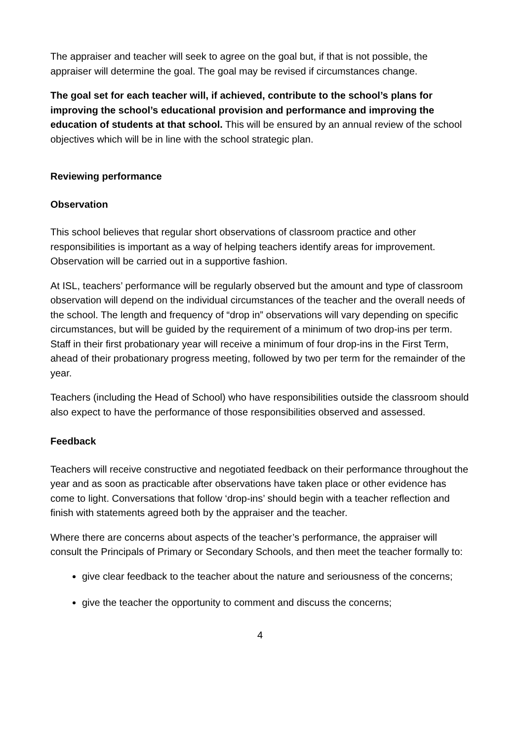The appraiser and teacher will seek to agree on the goal but, if that is not possible, the appraiser will determine the goal. The goal may be revised if circumstances change.
The goal set for each teacher will, if achieved, contribute to the school’s plans for improving the school’s educational provision and performance and improving the education of students at that school. This will be ensured by an annual review of the school objectives which will be in line with the school strategic plan.
Reviewing performance
Observation
This school believes that regular short observations of classroom practice and other responsibilities is important as a way of helping teachers identify areas for improvement. Observation will be carried out in a supportive fashion.
At ISL, teachers’ performance will be regularly observed but the amount and type of classroom observation will depend on the individual circumstances of the teacher and the overall needs of the school. The length and frequency of “drop in” observations will vary depending on specific circumstances, but will be guided by the requirement of a minimum of two drop-ins per term. Staff in their first probationary year will receive a minimum of four drop-ins in the First Term, ahead of their probationary progress meeting, followed by two per term for the remainder of the year.
Teachers (including the Head of School) who have responsibilities outside the classroom should also expect to have the performance of those responsibilities observed and assessed.
Feedback
Teachers will receive constructive and negotiated feedback on their performance throughout the year and as soon as practicable after observations have taken place or other evidence has come to light. Conversations that follow ‘drop-ins’ should begin with a teacher reflection and finish with statements agreed both by the appraiser and the teacher.
Where there are concerns about aspects of the teacher’s performance, the appraiser will consult the Principals of Primary or Secondary Schools, and then meet the teacher formally to:
give clear feedback to the teacher about the nature and seriousness of the concerns;
give the teacher the opportunity to comment and discuss the concerns;
4